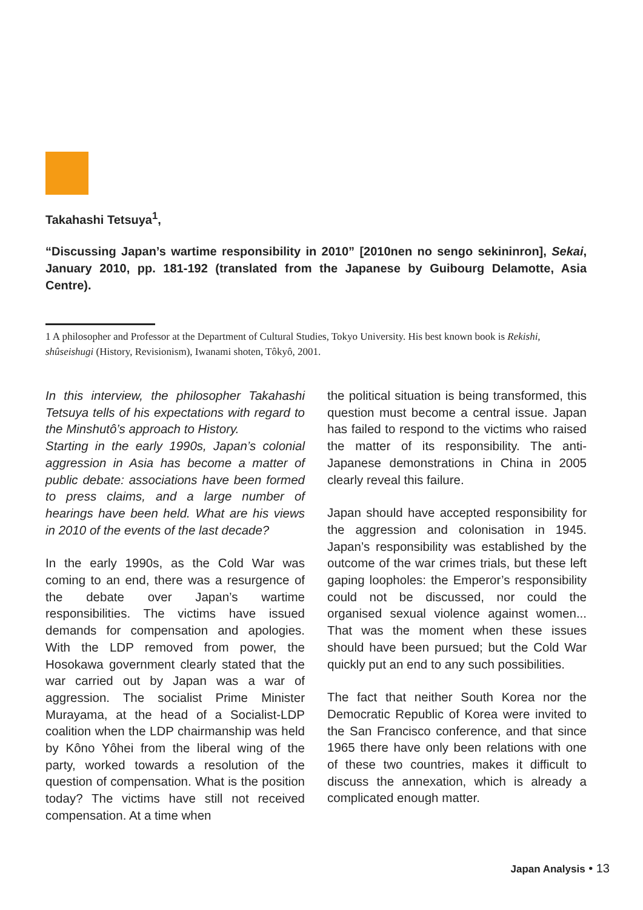Takahashi Tetsuya<sup>1</sup>,
“Discussing Japan’s wartime responsibility in 2010” [2010nen no sengo sekininron], Sekai, January 2010, pp. 181-192 (translated from the Japanese by Guibourg Delamotte, Asia Centre).
1 A philosopher and Professor at the Department of Cultural Studies, Tokyo University. His best known book is Rekishi, shûseishugi (History, Revisionism), Iwanami shoten, Tôkyô, 2001.
In this interview, the philosopher Takahashi Tetsuya tells of his expectations with regard to the Minshutô’s approach to History.
Starting in the early 1990s, Japan’s colonial aggression in Asia has become a matter of public debate: associations have been formed to press claims, and a large number of hearings have been held. What are his views in 2010 of the events of the last decade?
In the early 1990s, as the Cold War was coming to an end, there was a resurgence of the debate over Japan’s wartime responsibilities. The victims have issued demands for compensation and apologies. With the LDP removed from power, the Hosokawa government clearly stated that the war carried out by Japan was a war of aggression. The socialist Prime Minister Murayama, at the head of a Socialist-LDP coalition when the LDP chairmanship was held by Kôno Yôhei from the liberal wing of the party, worked towards a resolution of the question of compensation. What is the position today? The victims have still not received compensation. At a time when
the political situation is being transformed, this question must become a central issue. Japan has failed to respond to the victims who raised the matter of its responsibility. The anti-Japanese demonstrations in China in 2005 clearly reveal this failure.
Japan should have accepted responsibility for the aggression and colonisation in 1945. Japan’s responsibility was established by the outcome of the war crimes trials, but these left gaping loopholes: the Emperor’s responsibility could not be discussed, nor could the organised sexual violence against women... That was the moment when these issues should have been pursued; but the Cold War quickly put an end to any such possibilities.
The fact that neither South Korea nor the Democratic Republic of Korea were invited to the San Francisco conference, and that since 1965 there have only been relations with one of these two countries, makes it difficult to discuss the annexation, which is already a complicated enough matter.
Japan Analysis • 13